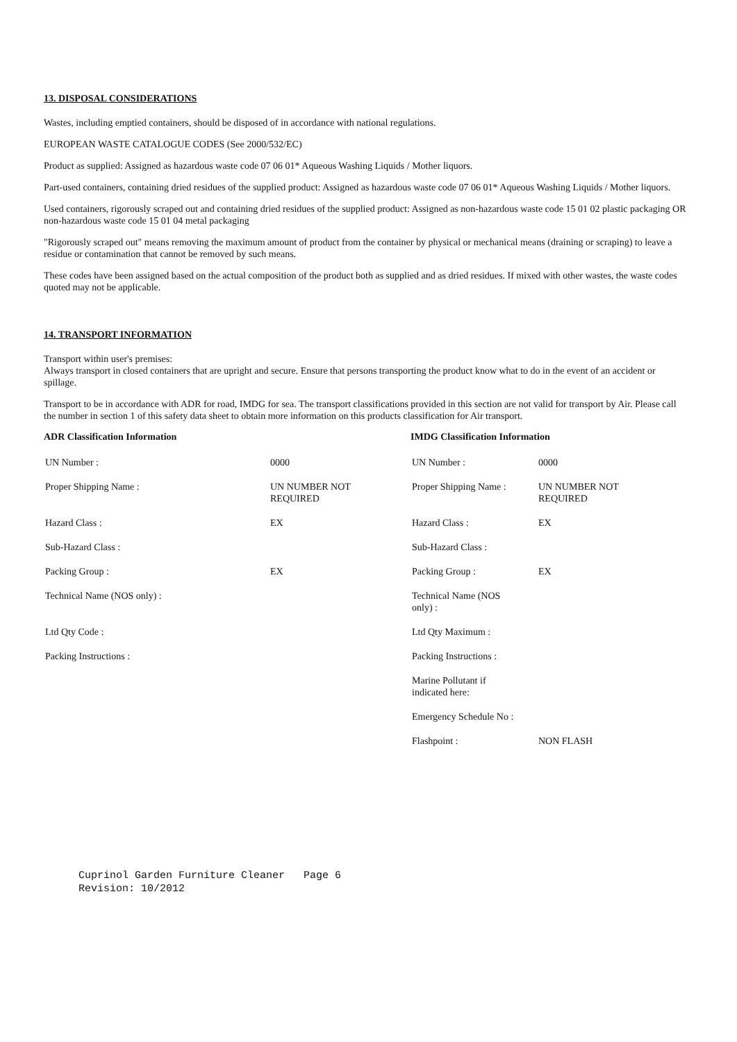13. DISPOSAL CONSIDERATIONS
Wastes, including emptied containers, should be disposed of in accordance with national regulations.
EUROPEAN WASTE CATALOGUE CODES (See 2000/532/EC)
Product as supplied: Assigned as hazardous waste code 07 06 01* Aqueous Washing Liquids / Mother liquors.
Part-used containers, containing dried residues of the supplied product: Assigned as hazardous waste code 07 06 01* Aqueous Washing Liquids / Mother liquors.
Used containers, rigorously scraped out and containing dried residues of the supplied product: Assigned as non-hazardous waste code 15 01 02 plastic packaging OR non-hazardous waste code 15 01 04 metal packaging
"Rigorously scraped out" means removing the maximum amount of product from the container by physical or mechanical means (draining or scraping) to leave a residue or contamination that cannot be removed by such means.
These codes have been assigned based on the actual composition of the product both as supplied and as dried residues. If mixed with other wastes, the waste codes quoted may not be applicable.
14. TRANSPORT INFORMATION
Transport within user's premises:
Always transport in closed containers that are upright and secure. Ensure that persons transporting the product know what to do in the event of an accident or spillage.
Transport to be in accordance with ADR for road, IMDG for sea. The transport classifications provided in this section are not valid for transport by Air. Please call the number in section 1 of this safety data sheet to obtain more information on this products classification for Air transport.
| ADR Classification Information | | IMDG Classification Information | |
| --- | --- | --- | --- |
| UN Number : | 0000 | UN Number : | 0000 |
| Proper Shipping Name : | UN NUMBER NOT REQUIRED | Proper Shipping Name : | UN NUMBER NOT REQUIRED |
| Hazard Class : | EX | Hazard Class : | EX |
| Sub-Hazard Class : | | Sub-Hazard Class : | |
| Packing Group : | EX | Packing Group : | EX |
| Technical Name (NOS only) : | | Technical Name (NOS only) : | |
| Ltd Qty Code : | | Ltd Qty Maximum : | |
| Packing Instructions : | | Packing Instructions : | |
| | | Marine Pollutant if indicated here: | |
| | | Emergency Schedule No : | |
| | | Flashpoint : | NON FLASH |
Cuprinol Garden Furniture Cleaner Page 6 Revision: 10/2012